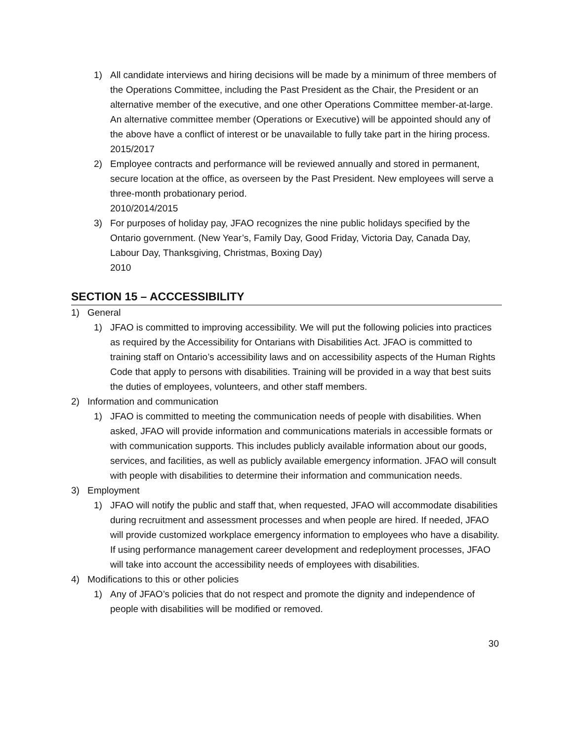1) All candidate interviews and hiring decisions will be made by a minimum of three members of the Operations Committee, including the Past President as the Chair, the President or an alternative member of the executive, and one other Operations Committee member-at-large. An alternative committee member (Operations or Executive) will be appointed should any of the above have a conflict of interest or be unavailable to fully take part in the hiring process.
2015/2017
2) Employee contracts and performance will be reviewed annually and stored in permanent, secure location at the office, as overseen by the Past President. New employees will serve a three-month probationary period.
2010/2014/2015
3) For purposes of holiday pay, JFAO recognizes the nine public holidays specified by the Ontario government. (New Year’s, Family Day, Good Friday, Victoria Day, Canada Day, Labour Day, Thanksgiving, Christmas, Boxing Day)
2010
SECTION 15 – ACCCESSIBILITY
1) General
1) JFAO is committed to improving accessibility. We will put the following policies into practices as required by the Accessibility for Ontarians with Disabilities Act. JFAO is committed to training staff on Ontario’s accessibility laws and on accessibility aspects of the Human Rights Code that apply to persons with disabilities. Training will be provided in a way that best suits the duties of employees, volunteers, and other staff members.
2) Information and communication
1) JFAO is committed to meeting the communication needs of people with disabilities. When asked, JFAO will provide information and communications materials in accessible formats or with communication supports. This includes publicly available information about our goods, services, and facilities, as well as publicly available emergency information. JFAO will consult with people with disabilities to determine their information and communication needs.
3) Employment
1) JFAO will notify the public and staff that, when requested, JFAO will accommodate disabilities during recruitment and assessment processes and when people are hired. If needed, JFAO will provide customized workplace emergency information to employees who have a disability. If using performance management career development and redeployment processes, JFAO will take into account the accessibility needs of employees with disabilities.
4) Modifications to this or other policies
1) Any of JFAO’s policies that do not respect and promote the dignity and independence of people with disabilities will be modified or removed.
30